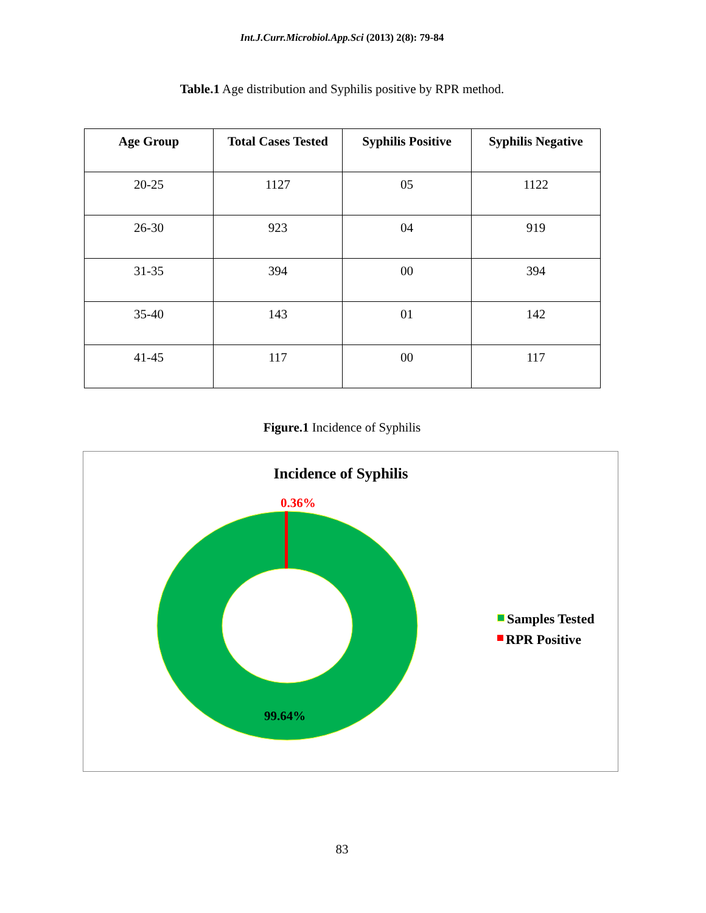Int.J.Curr.Microbiol.App.Sci (2013) 2(8): 79-84
Table.1 Age distribution and Syphilis positive by RPR method.
| Age Group | Total Cases Tested | Syphilis Positive | Syphilis Negative |
| --- | --- | --- | --- |
| 20-25 | 1127 | 05 | 1122 |
| 26-30 | 923 | 04 | 919 |
| 31-35 | 394 | 00 | 394 |
| 35-40 | 143 | 01 | 142 |
| 41-45 | 117 | 00 | 117 |
Figure.1 Incidence of Syphilis
Incidence of Syphilis
0.36%
99.64%
Samples Tested
RPR Positive
83